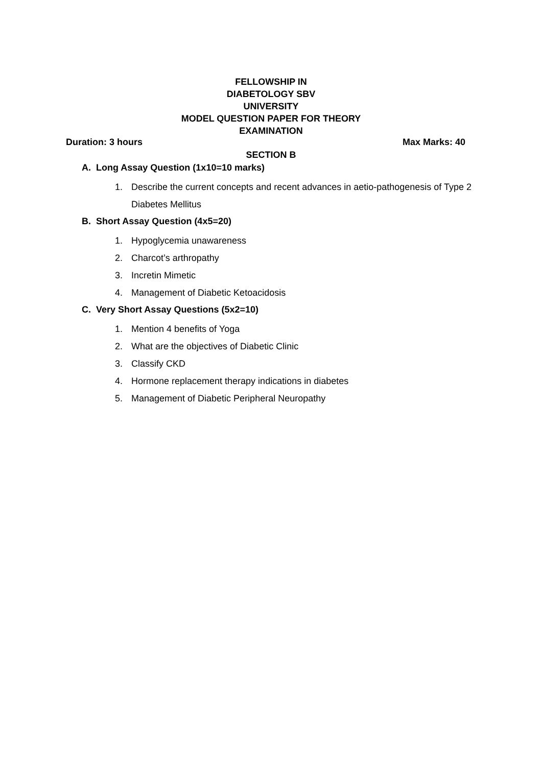FELLOWSHIP IN
DIABETOLOGY SBV
UNIVERSITY
MODEL QUESTION PAPER FOR THEORY
EXAMINATION
Duration: 3 hours Max Marks: 40
SECTION B
A. Long Assay Question (1x10=10 marks)
1. Describe the current concepts and recent advances in aetio-pathogenesis of Type 2 Diabetes Mellitus
B. Short Assay Question (4x5=20)
1. Hypoglycemia unawareness
2. Charcot’s arthropathy
3. Incretin Mimetic
4. Management of Diabetic Ketoacidosis
C. Very Short Assay Questions (5x2=10)
1. Mention 4 benefits of Yoga
2. What are the objectives of Diabetic Clinic
3. Classify CKD
4. Hormone replacement therapy indications in diabetes
5. Management of Diabetic Peripheral Neuropathy